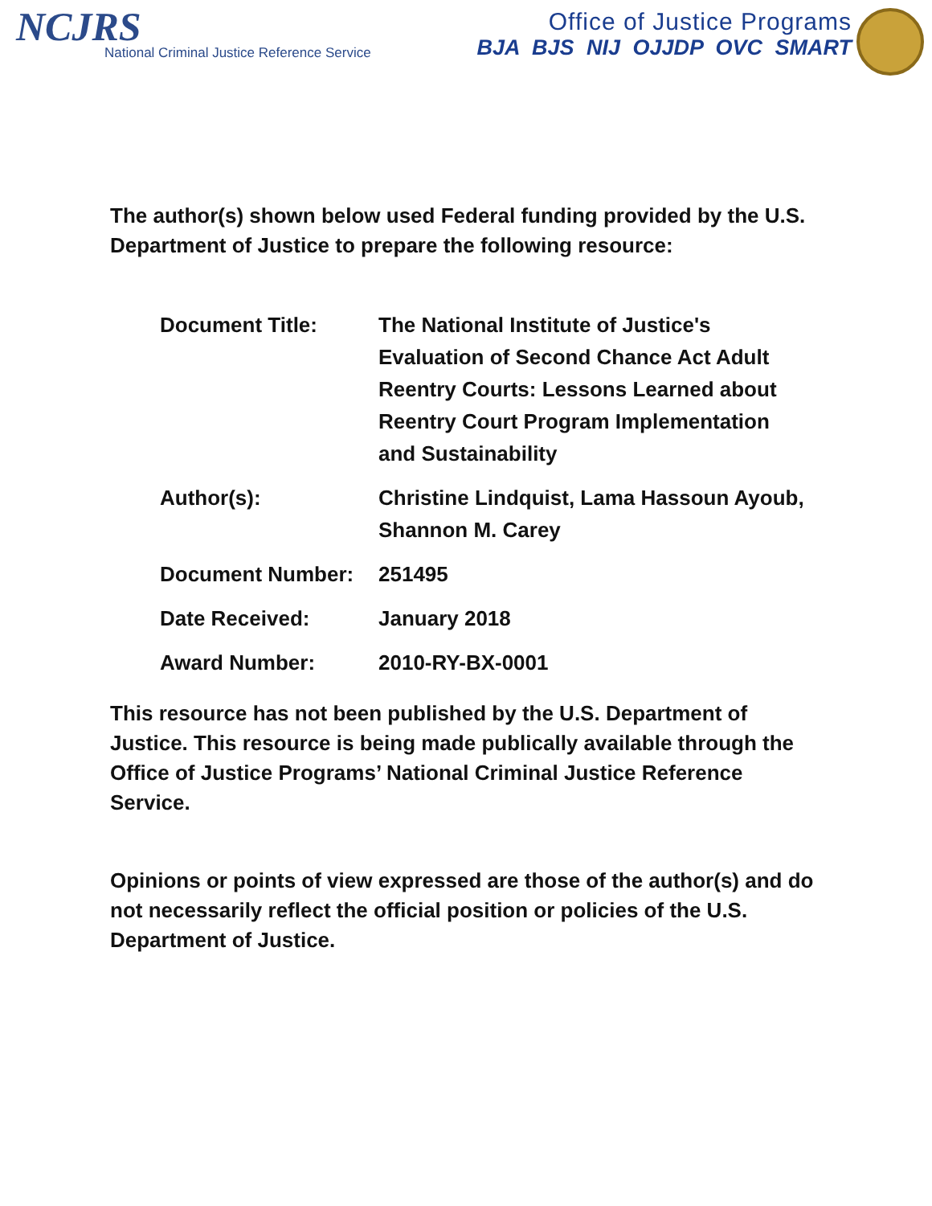NCJRS
National Criminal Justice Reference Service
Office of Justice Programs
BJA BJS NIJ OJJDP OVC SMART
The author(s) shown below used Federal funding provided by the U.S. Department of Justice to prepare the following resource:
| Document Title: | The National Institute of Justice's Evaluation of Second Chance Act Adult Reentry Courts: Lessons Learned about Reentry Court Program Implementation and Sustainability |
| Author(s): | Christine Lindquist, Lama Hassoun Ayoub, Shannon M. Carey |
| Document Number: | 251495 |
| Date Received: | January 2018 |
| Award Number: | 2010-RY-BX-0001 |
This resource has not been published by the U.S. Department of Justice. This resource is being made publically available through the Office of Justice Programs’ National Criminal Justice Reference Service.
Opinions or points of view expressed are those of the author(s) and do not necessarily reflect the official position or policies of the U.S. Department of Justice.